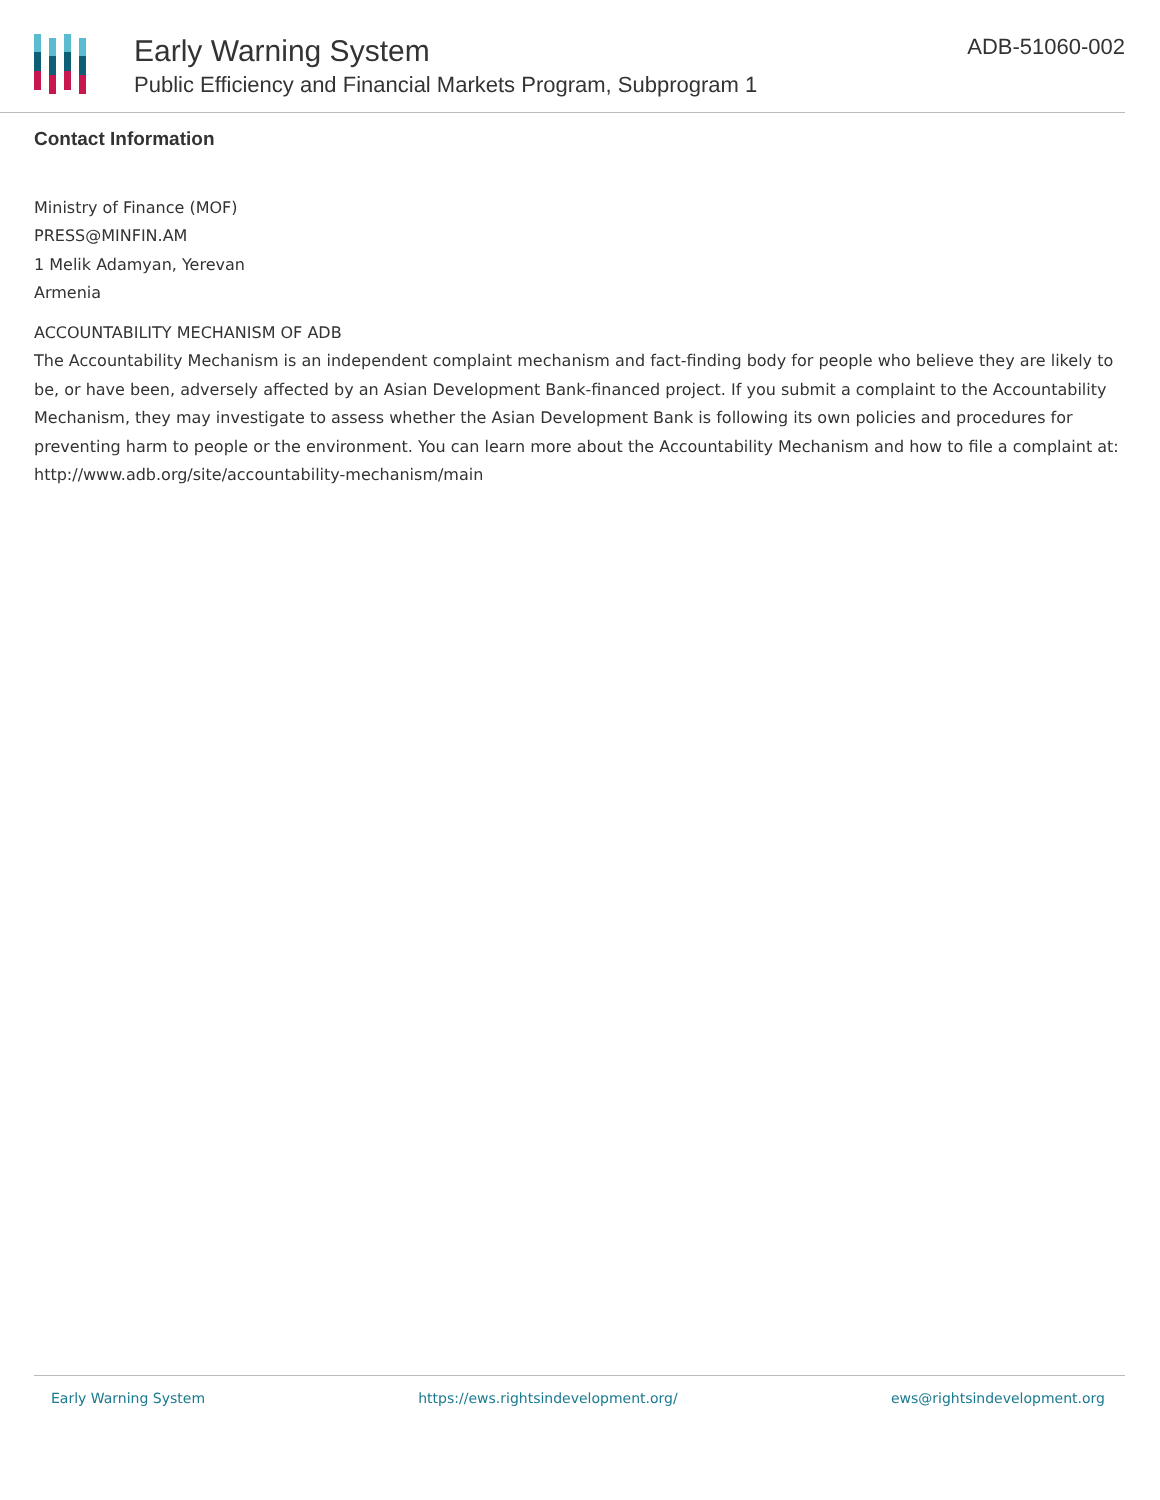Early Warning System
Public Efficiency and Financial Markets Program, Subprogram 1
ADB-51060-002
Contact Information
Ministry of Finance (MOF)
PRESS@MINFIN.AM
1 Melik Adamyan, Yerevan
Armenia
ACCOUNTABILITY MECHANISM OF ADB
The Accountability Mechanism is an independent complaint mechanism and fact-finding body for people who believe they are likely to be, or have been, adversely affected by an Asian Development Bank-financed project. If you submit a complaint to the Accountability Mechanism, they may investigate to assess whether the Asian Development Bank is following its own policies and procedures for preventing harm to people or the environment. You can learn more about the Accountability Mechanism and how to file a complaint at: http://www.adb.org/site/accountability-mechanism/main
Early Warning System https://ews.rightsindevelopment.org/ ews@rightsindevelopment.org